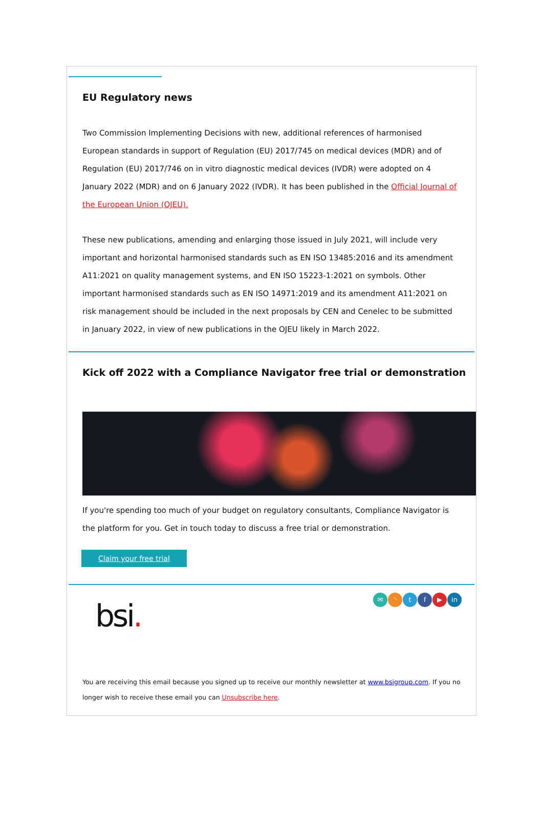EU Regulatory news
Two Commission Implementing Decisions with new, additional references of harmonised European standards in support of Regulation (EU) 2017/745 on medical devices (MDR) and of Regulation (EU) 2017/746 on in vitro diagnostic medical devices (IVDR) were adopted on 4 January 2022 (MDR) and on 6 January 2022 (IVDR). It has been published in the Official Journal of the European Union (OJEU).
These new publications, amending and enlarging those issued in July 2021, will include very important and horizontal harmonised standards such as EN ISO 13485:2016 and its amendment A11:2021 on quality management systems, and EN ISO 15223-1:2021 on symbols. Other important harmonised standards such as EN ISO 14971:2019 and its amendment A11:2021 on risk management should be included in the next proposals by CEN and Cenelec to be submitted in January 2022, in view of new publications in the OJEU likely in March 2022.
Kick off 2022 with a Compliance Navigator free trial or demonstration
If you're spending too much of your budget on regulatory consultants, Compliance Navigator is the platform for you. Get in touch today to discuss a free trial or demonstration.
Claim your free trial
bsi.
✉ ◝ tf ▶ in
You are receiving this email because you signed up to receive our monthly newsletter at www.bsigroup.com. If you no longer wish to receive these email you can Unsubscribe here.